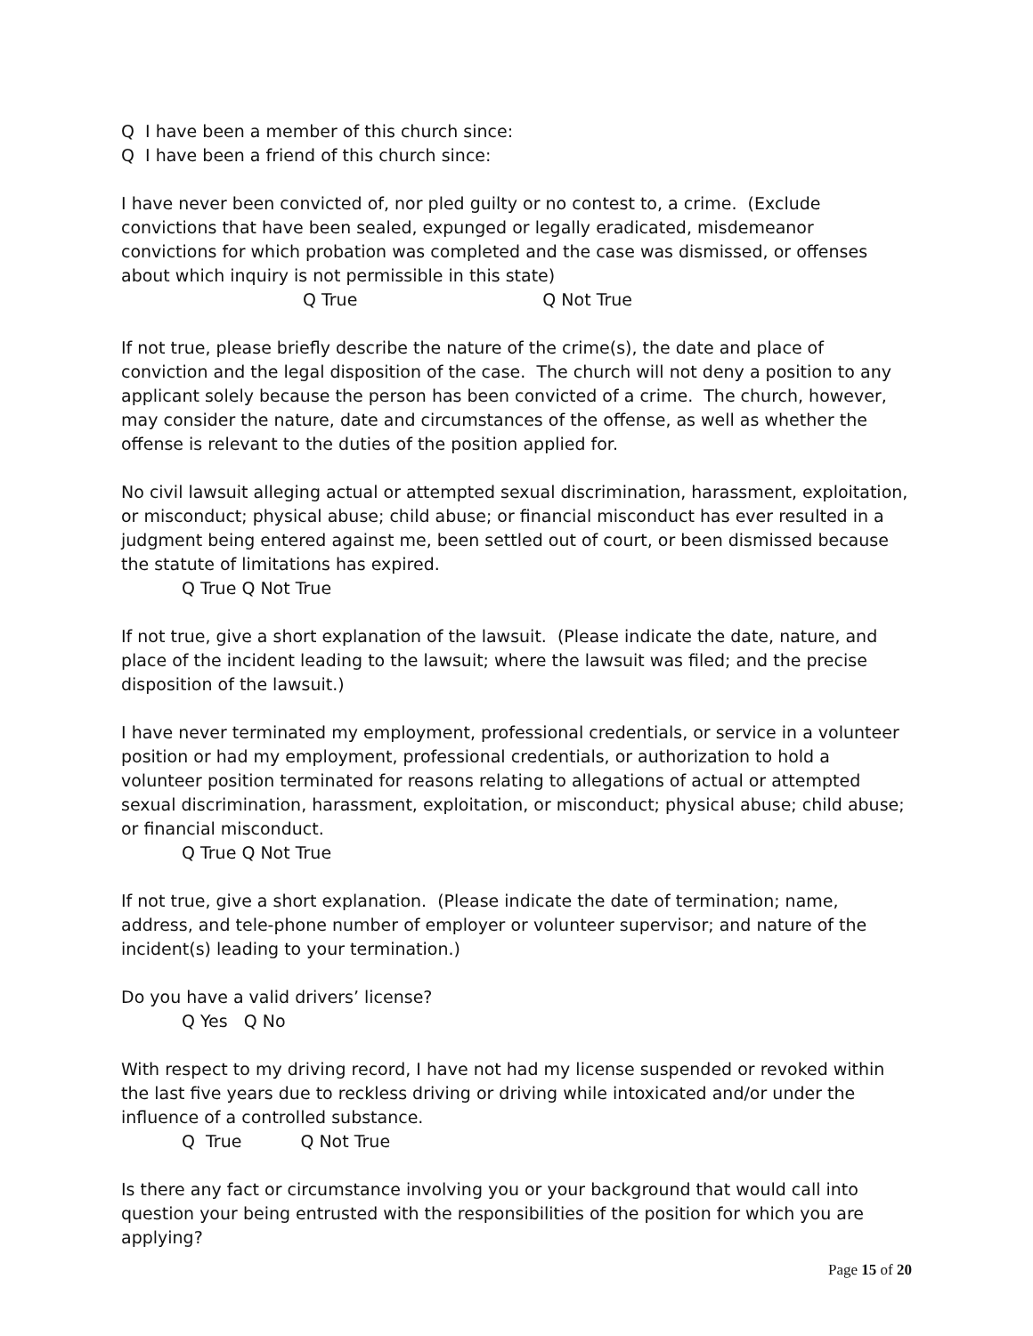Q I have been a member of this church since:
Q I have been a friend of this church since:
I have never been convicted of, nor pled guilty or no contest to, a crime. (Exclude convictions that have been sealed, expunged or legally eradicated, misdemeanor convictions for which probation was completed and the case was dismissed, or offenses about which inquiry is not permissible in this state)
Q True Q Not True
If not true, please briefly describe the nature of the crime(s), the date and place of conviction and the legal disposition of the case. The church will not deny a position to any applicant solely because the person has been convicted of a crime. The church, however, may consider the nature, date and circumstances of the offense, as well as whether the offense is relevant to the duties of the position applied for.
No civil lawsuit alleging actual or attempted sexual discrimination, harassment, exploitation, or misconduct; physical abuse; child abuse; or financial misconduct has ever resulted in a judgment being entered against me, been settled out of court, or been dismissed because the statute of limitations has expired.
Q True Q Not True
If not true, give a short explanation of the lawsuit. (Please indicate the date, nature, and place of the incident leading to the lawsuit; where the lawsuit was filed; and the precise disposition of the lawsuit.)
I have never terminated my employment, professional credentials, or service in a volunteer position or had my employment, professional credentials, or authorization to hold a volunteer position terminated for reasons relating to allegations of actual or attempted sexual discrimination, harassment, exploitation, or misconduct; physical abuse; child abuse; or financial misconduct.
Q True Q Not True
If not true, give a short explanation. (Please indicate the date of termination; name, address, and tele-phone number of employer or volunteer supervisor; and nature of the incident(s) leading to your termination.)
Do you have a valid drivers’ license?
Q Yes Q No
With respect to my driving record, I have not had my license suspended or revoked within the last five years due to reckless driving or driving while intoxicated and/or under the influence of a controlled substance.
Q True Q Not True
Is there any fact or circumstance involving you or your background that would call into question your being entrusted with the responsibilities of the position for which you are applying?
Page 15 of 20